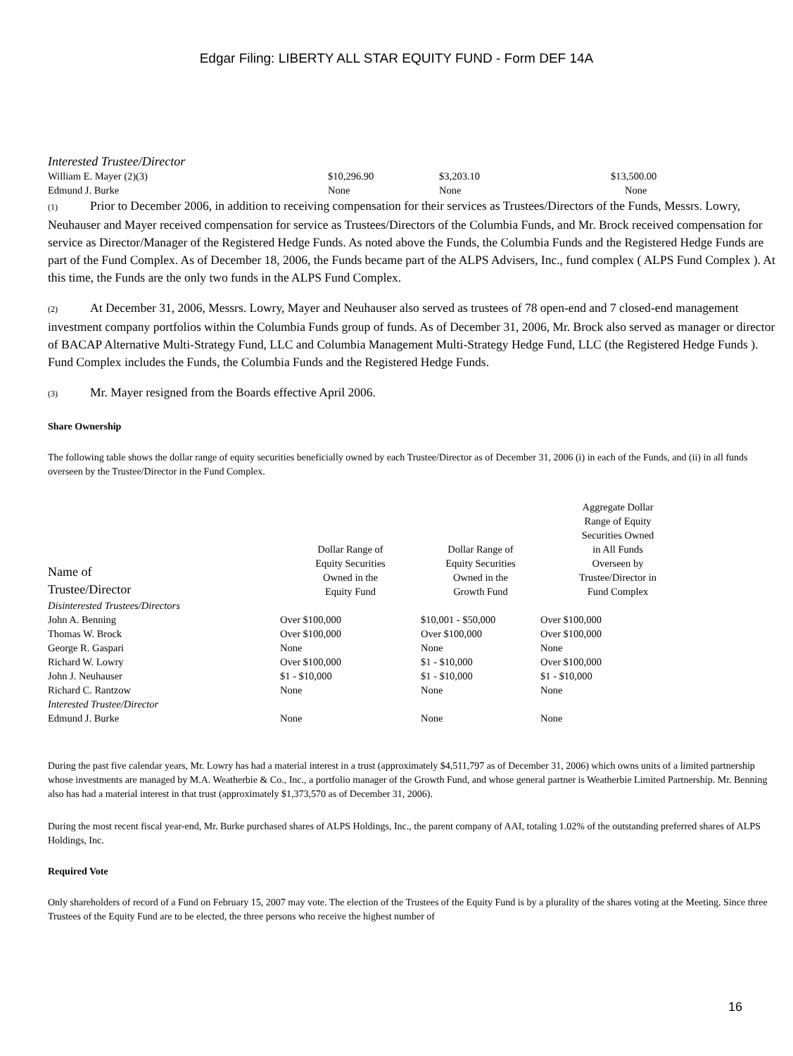Edgar Filing: LIBERTY ALL STAR EQUITY FUND - Form DEF 14A
Interested Trustee/Director
| William E. Mayer (2)(3) | $10,296.90 | $3,203.10 | $13,500.00 |
| Edmund J. Burke | None | None | None |
(1) Prior to December 2006, in addition to receiving compensation for their services as Trustees/Directors of the Funds, Messrs. Lowry, Neuhauser and Mayer received compensation for service as Trustees/Directors of the Columbia Funds, and Mr. Brock received compensation for service as Director/Manager of the Registered Hedge Funds. As noted above the Funds, the Columbia Funds and the Registered Hedge Funds are part of the Fund Complex. As of December 18, 2006, the Funds became part of the ALPS Advisers, Inc., fund complex ( ALPS Fund Complex ). At this time, the Funds are the only two funds in the ALPS Fund Complex.
(2) At December 31, 2006, Messrs. Lowry, Mayer and Neuhauser also served as trustees of 78 open-end and 7 closed-end management investment company portfolios within the Columbia Funds group of funds. As of December 31, 2006, Mr. Brock also served as manager or director of BACAP Alternative Multi-Strategy Fund, LLC and Columbia Management Multi-Strategy Hedge Fund, LLC (the Registered Hedge Funds ). Fund Complex includes the Funds, the Columbia Funds and the Registered Hedge Funds.
(3) Mr. Mayer resigned from the Boards effective April 2006.
Share Ownership
The following table shows the dollar range of equity securities beneficially owned by each Trustee/Director as of December 31, 2006 (i) in each of the Funds, and (ii) in all funds overseen by the Trustee/Director in the Fund Complex.
| Name of Trustee/Director | Dollar Range of Equity Securities Owned in the Equity Fund | Dollar Range of Equity Securities Owned in the Growth Fund | Aggregate Dollar Range of Equity Securities Owned in All Funds Overseen by Trustee/Director in Fund Complex |
| --- | --- | --- | --- |
| Disinterested Trustees/Directors | | | |
| John A. Benning | Over $100,000 | $10,001 - $50,000 | Over $100,000 |
| Thomas W. Brock | Over $100,000 | Over $100,000 | Over $100,000 |
| George R. Gaspari | None | None | None |
| Richard W. Lowry | Over $100,000 | $1 - $10,000 | Over $100,000 |
| John J. Neuhauser | $1 - $10,000 | $1 - $10,000 | $1 - $10,000 |
| Richard C. Rantzow | None | None | None |
| Interested Trustee/Director | | | |
| Edmund J. Burke | None | None | None |
During the past five calendar years, Mr. Lowry has had a material interest in a trust (approximately $4,511,797 as of December 31, 2006) which owns units of a limited partnership whose investments are managed by M.A. Weatherbie & Co., Inc., a portfolio manager of the Growth Fund, and whose general partner is Weatherbie Limited Partnership. Mr. Benning also has had a material interest in that trust (approximately $1,373,570 as of December 31, 2006).
During the most recent fiscal year-end, Mr. Burke purchased shares of ALPS Holdings, Inc., the parent company of AAI, totaling 1.02% of the outstanding preferred shares of ALPS Holdings, Inc.
Required Vote
Only shareholders of record of a Fund on February 15, 2007 may vote. The election of the Trustees of the Equity Fund is by a plurality of the shares voting at the Meeting. Since three Trustees of the Equity Fund are to be elected, the three persons who receive the highest number of
16